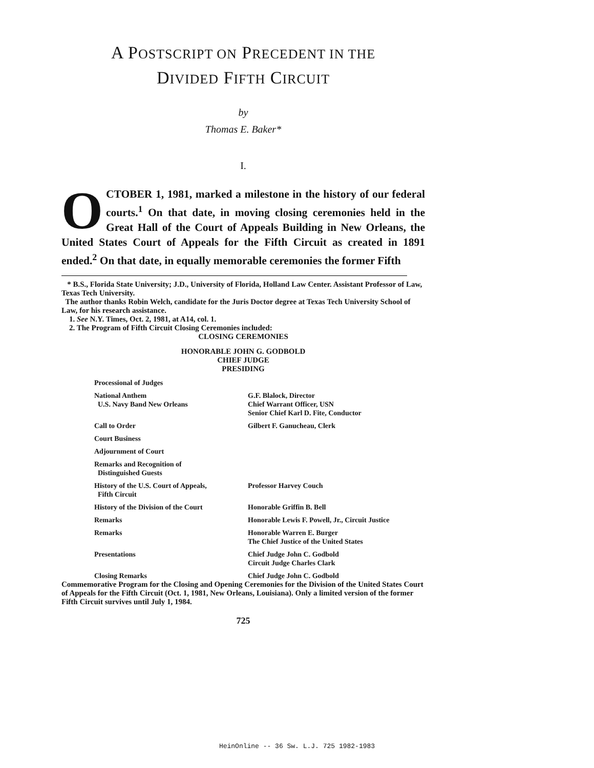A POSTSCRIPT ON PRECEDENT IN THE
DIVIDED FIFTH CIRCUIT
by
Thomas E. Baker*
I.
OCTOBER 1, 1981, marked a milestone in the history of our federal courts.<sup>1</sup> On that date, in moving closing ceremonies held in the Great Hall of the Court of Appeals Building in New Orleans, the United States Court of Appeals for the Fifth Circuit as created in 1891 ended.<sup>2</sup> On that date, in equally memorable ceremonies the former Fifth
* B.S., Florida State University; J.D., University of Florida, Holland Law Center. Assistant Professor of Law, Texas Tech University.
The author thanks Robin Welch, candidate for the Juris Doctor degree at Texas Tech University School of Law, for his research assistance.
1. See N.Y. Times, Oct. 2, 1981, at A14, col. 1.
2. The Program of Fifth Circuit Closing Ceremonies included:
CLOSING CEREMONIES
HONORABLE JOHN G. GODBOLD
CHIEF JUDGE
PRESIDING
| Processional of Judges | |
| National Anthem U.S. Navy Band New Orleans | G.F. Blalock, Director Chief Warrant Officer, USN Senior Chief Karl D. Fite, Conductor |
| Call to Order | Gilbert F. Ganucheau, Clerk |
| Court Business | |
| Adjournment of Court | |
| Remarks and Recognition of Distinguished Guests | |
| History of the U.S. Court of Appeals, Fifth Circuit | Professor Harvey Couch |
| History of the Division of the Court | Honorable Griffin B. Bell |
| Remarks | Honorable Lewis F. Powell, Jr., Circuit Justice |
| Remarks | Honorable Warren E. Burger The Chief Justice of the United States |
| Presentations | Chief Judge John C. Godbold Circuit Judge Charles Clark |
| Closing Remarks | Chief Judge John C. Godbold |
Commemorative Program for the Closing and Opening Ceremonies for the Division of the United States Court of Appeals for the Fifth Circuit (Oct. 1, 1981, New Orleans, Louisiana). Only a limited version of the former Fifth Circuit survives until July 1, 1984.
725
HeinOnline -- 36 Sw. L.J. 725 1982-1983